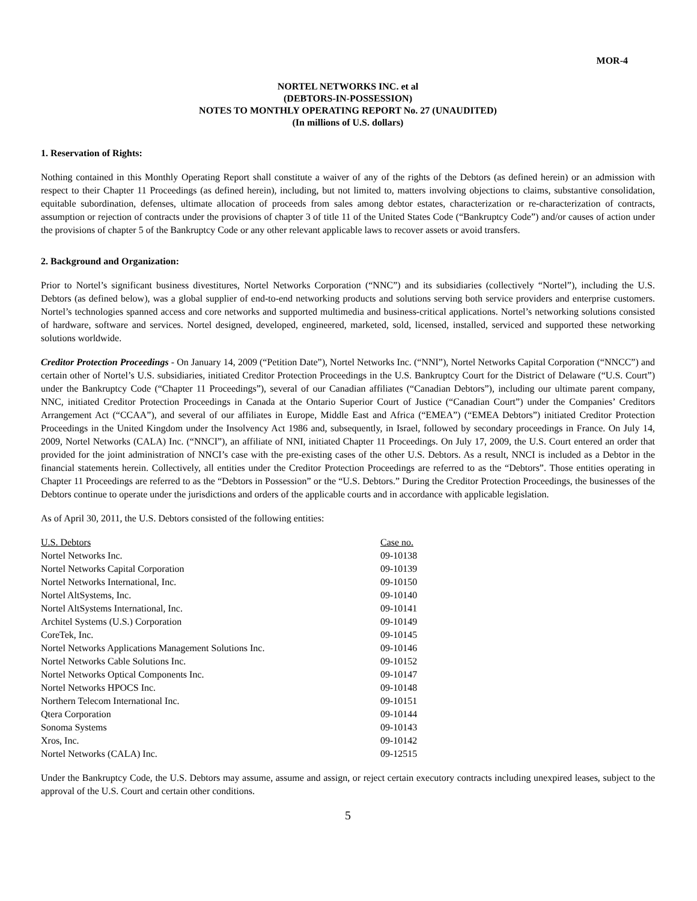MOR-4
NORTEL NETWORKS INC. et al
(DEBTORS-IN-POSSESSION)
NOTES TO MONTHLY OPERATING REPORT No. 27 (UNAUDITED)
(In millions of U.S. dollars)
1. Reservation of Rights:
Nothing contained in this Monthly Operating Report shall constitute a waiver of any of the rights of the Debtors (as defined herein) or an admission with respect to their Chapter 11 Proceedings (as defined herein), including, but not limited to, matters involving objections to claims, substantive consolidation, equitable subordination, defenses, ultimate allocation of proceeds from sales among debtor estates, characterization or re-characterization of contracts, assumption or rejection of contracts under the provisions of chapter 3 of title 11 of the United States Code (“Bankruptcy Code”) and/or causes of action under the provisions of chapter 5 of the Bankruptcy Code or any other relevant applicable laws to recover assets or avoid transfers.
2. Background and Organization:
Prior to Nortel’s significant business divestitures, Nortel Networks Corporation (“NNC”) and its subsidiaries (collectively “Nortel”), including the U.S. Debtors (as defined below), was a global supplier of end-to-end networking products and solutions serving both service providers and enterprise customers. Nortel’s technologies spanned access and core networks and supported multimedia and business-critical applications. Nortel’s networking solutions consisted of hardware, software and services. Nortel designed, developed, engineered, marketed, sold, licensed, installed, serviced and supported these networking solutions worldwide.
Creditor Protection Proceedings - On January 14, 2009 (“Petition Date”), Nortel Networks Inc. (“NNI”), Nortel Networks Capital Corporation (“NNCC”) and certain other of Nortel’s U.S. subsidiaries, initiated Creditor Protection Proceedings in the U.S. Bankruptcy Court for the District of Delaware (“U.S. Court”) under the Bankruptcy Code (“Chapter 11 Proceedings”), several of our Canadian affiliates (“Canadian Debtors”), including our ultimate parent company, NNC, initiated Creditor Protection Proceedings in Canada at the Ontario Superior Court of Justice (“Canadian Court”) under the Companies’ Creditors Arrangement Act (“CCAA”), and several of our affiliates in Europe, Middle East and Africa (“EMEA”) (“EMEA Debtors”) initiated Creditor Protection Proceedings in the United Kingdom under the Insolvency Act 1986 and, subsequently, in Israel, followed by secondary proceedings in France. On July 14, 2009, Nortel Networks (CALA) Inc. (“NNCI”), an affiliate of NNI, initiated Chapter 11 Proceedings. On July 17, 2009, the U.S. Court entered an order that provided for the joint administration of NNCI’s case with the pre-existing cases of the other U.S. Debtors. As a result, NNCI is included as a Debtor in the financial statements herein. Collectively, all entities under the Creditor Protection Proceedings are referred to as the “Debtors”. Those entities operating in Chapter 11 Proceedings are referred to as the “Debtors in Possession” or the “U.S. Debtors.” During the Creditor Protection Proceedings, the businesses of the Debtors continue to operate under the jurisdictions and orders of the applicable courts and in accordance with applicable legislation.
As of April 30, 2011, the U.S. Debtors consisted of the following entities:
| U.S. Debtors | Case no. |
| --- | --- |
| Nortel Networks Inc. | 09-10138 |
| Nortel Networks Capital Corporation | 09-10139 |
| Nortel Networks International, Inc. | 09-10150 |
| Nortel AltSystems, Inc. | 09-10140 |
| Nortel AltSystems International, Inc. | 09-10141 |
| Architel Systems (U.S.) Corporation | 09-10149 |
| CoreTek, Inc. | 09-10145 |
| Nortel Networks Applications Management Solutions Inc. | 09-10146 |
| Nortel Networks Cable Solutions Inc. | 09-10152 |
| Nortel Networks Optical Components Inc. | 09-10147 |
| Nortel Networks HPOCS Inc. | 09-10148 |
| Northern Telecom International Inc. | 09-10151 |
| Qtera Corporation | 09-10144 |
| Sonoma Systems | 09-10143 |
| Xros, Inc. | 09-10142 |
| Nortel Networks (CALA) Inc. | 09-12515 |
Under the Bankruptcy Code, the U.S. Debtors may assume, assume and assign, or reject certain executory contracts including unexpired leases, subject to the approval of the U.S. Court and certain other conditions.
5